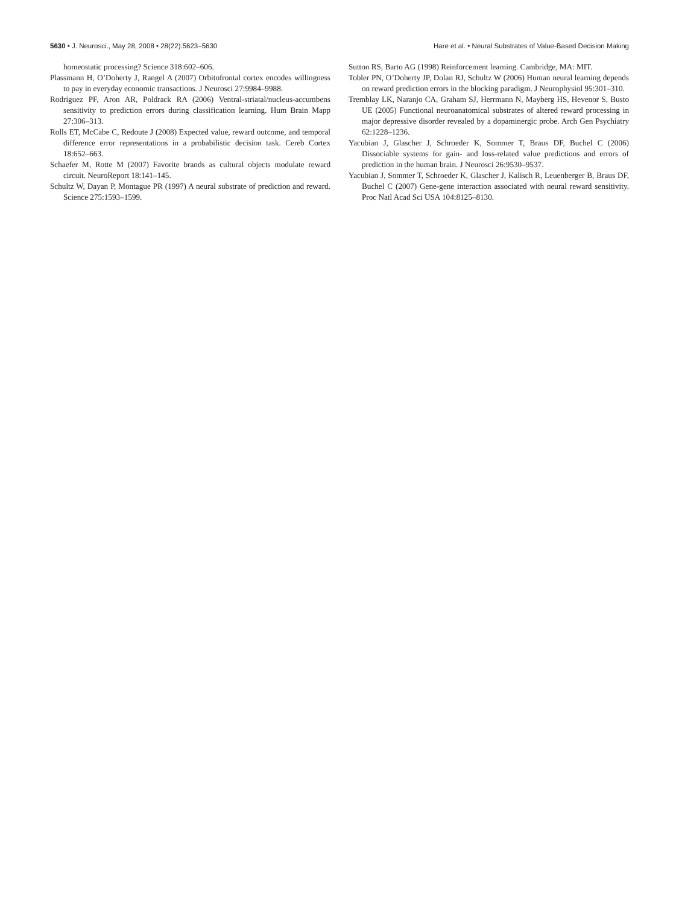5630 • J. Neurosci., May 28, 2008 • 28(22):5623–5630 Hare et al. • Neural Substrates of Value-Based Decision Making
homeostatic processing? Science 318:602–606.
Plassmann H, O’Doherty J, Rangel A (2007) Orbitofrontal cortex encodes willingness to pay in everyday economic transactions. J Neurosci 27:9984–9988.
Rodriguez PF, Aron AR, Poldrack RA (2006) Ventral-striatal/nucleus-accumbens sensitivity to prediction errors during classification learning. Hum Brain Mapp 27:306–313.
Rolls ET, McCabe C, Redoute J (2008) Expected value, reward outcome, and temporal difference error representations in a probabilistic decision task. Cereb Cortex 18:652–663.
Schaefer M, Rotte M (2007) Favorite brands as cultural objects modulate reward circuit. NeuroReport 18:141–145.
Schultz W, Dayan P, Montague PR (1997) A neural substrate of prediction and reward. Science 275:1593–1599.
Sutton RS, Barto AG (1998) Reinforcement learning. Cambridge, MA: MIT.
Tobler PN, O’Doherty JP, Dolan RJ, Schultz W (2006) Human neural learning depends on reward prediction errors in the blocking paradigm. J Neurophysiol 95:301–310.
Tremblay LK, Naranjo CA, Graham SJ, Herrmann N, Mayberg HS, Hevenor S, Busto UE (2005) Functional neuroanatomical substrates of altered reward processing in major depressive disorder revealed by a dopaminergic probe. Arch Gen Psychiatry 62:1228–1236.
Yacubian J, Glascher J, Schroeder K, Sommer T, Braus DF, Buchel C (2006) Dissociable systems for gain- and loss-related value predictions and errors of prediction in the human brain. J Neurosci 26:9530–9537.
Yacubian J, Sommer T, Schroeder K, Glascher J, Kalisch R, Leuenberger B, Braus DF, Buchel C (2007) Gene-gene interaction associated with neural reward sensitivity. Proc Natl Acad Sci USA 104:8125–8130.